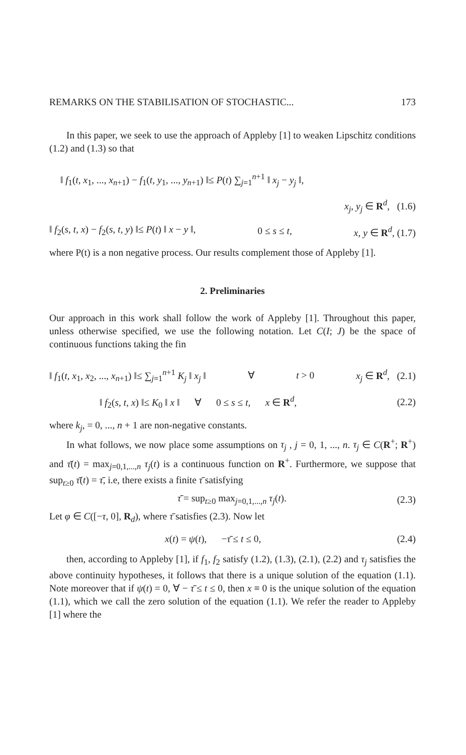REMARKS ON THE STABILISATION OF STOCHASTIC... 173
In this paper, we seek to use the approach of Appleby [1] to weaken Lipschitz conditions (1.2) and (1.3) so that
‖ f<sub>1</sub>(t, x<sub>1</sub>, ..., x<sub>n+1</sub>) − f<sub>1</sub>(t, y<sub>1</sub>, ..., y<sub>n+1</sub>) ‖≤ P(t) ∑<sub>j=1</sub><sup>n+1</sup> ‖ x<sub>j</sub> − y<sub>j</sub> ‖,
x<sub>j</sub>, y<sub>j</sub> ∈ R<sup>d</sup>, (1.6)
‖ f<sub>2</sub>(s, t, x) − f<sub>2</sub>(s, t, y) ‖≤ P(t) ‖ x − y ‖, 0 ≤ s ≤ t, x, y ∈ R<sup>d</sup>, (1.7)
where P(t) is a non negative process. Our results complement those of Appleby [1].
2. Preliminaries
Our approach in this work shall follow the work of Appleby [1]. Throughout this paper, unless otherwise specified, we use the following notation. Let C(I; J) be the space of continuous functions taking the fin
‖ f<sub>1</sub>(t, x<sub>1</sub>, x<sub>2</sub>, ..., x<sub>n+1</sub>) ‖≤ ∑<sub>j=1</sub><sup>n+1</sup> K<sub>j</sub> ‖ x<sub>j</sub> ‖ ∀ t > 0 x<sub>j</sub> ∈ R<sup>d</sup>, (2.1)
‖ f<sub>2</sub>(s, t, x) ‖≤ K<sub>0</sub> ‖ x ‖ ∀ 0 ≤ s ≤ t, x ∈ R<sup>d</sup>, (2.2)
where k<sub>j</sub>, = 0, ..., n + 1 are non-negative constants.
In what follows, we now place some assumptions on τ<sub>j</sub> , j = 0, 1, ..., n. τ<sub>j</sub> ∈ C(R<sup>+</sup>; R<sup>+</sup>) and τ̄(t) = max<sub>j=0,1,...,n</sub> τ<sub>j</sub>(t) is a continuous function on R<sup>+</sup>. Furthermore, we suppose that sup<sub>t≥0</sub> τ̄(t) = τ̄, i.e, there exists a finite τ̄ satisfying
τ̄ = sup<sub>t≥0</sub> max<sub>j=0,1,...,n</sub> τ<sub>j</sub>(t). (2.3)
Let φ ∈ C([−τ, 0], R<sub>d</sub>), where τ̄ satisfies (2.3). Now let
x(t) = ψ(t), −τ̄ ≤ t ≤ 0, (2.4)
then, according to Appleby [1], if f<sub>1</sub>, f<sub>2</sub> satisfy (1.2), (1.3), (2.1), (2.2) and τ<sub>j</sub> satisfies the above continuity hypotheses, it follows that there is a unique solution of the equation (1.1). Note moreover that if ψ(t) = 0, ∀ − τ̄ ≤ t ≤ 0, then x ≡ 0 is the unique solution of the equation (1.1), which we call the zero solution of the equation (1.1). We refer the reader to Appleby [1] where the